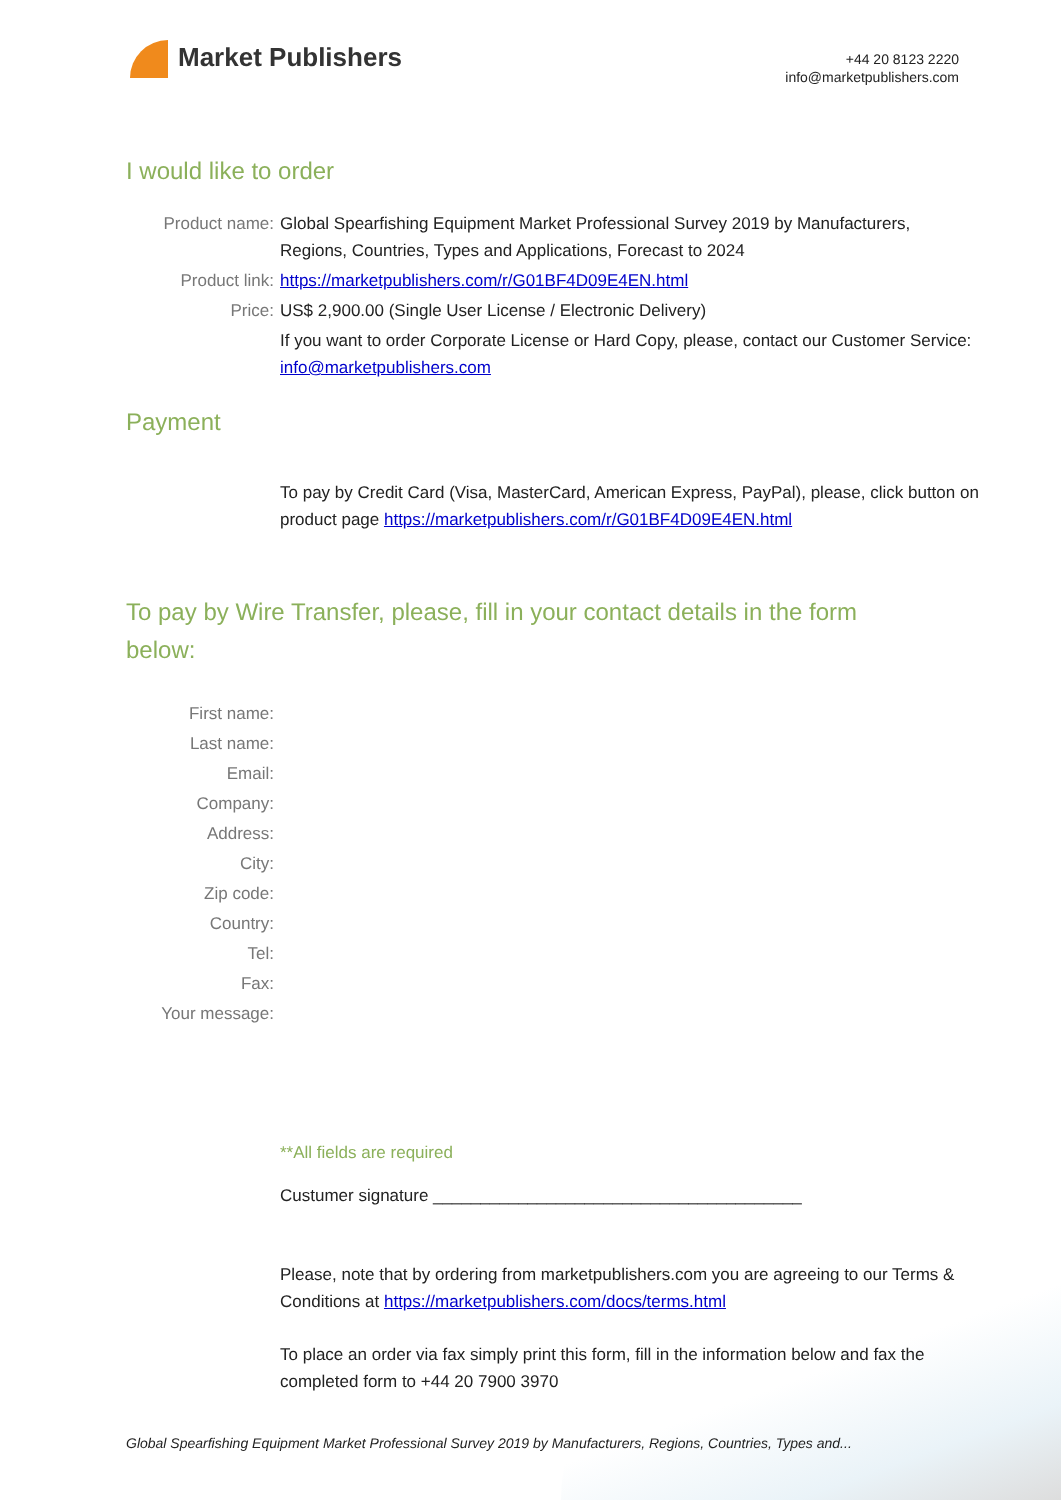Market Publishers
+44 20 8123 2220
info@marketpublishers.com
I would like to order
Product name: Global Spearfishing Equipment Market Professional Survey 2019 by Manufacturers, Regions, Countries, Types and Applications, Forecast to 2024
Product link: https://marketpublishers.com/r/G01BF4D09E4EN.html
Price: US$ 2,900.00 (Single User License / Electronic Delivery)
If you want to order Corporate License or Hard Copy, please, contact our Customer Service:
info@marketpublishers.com
Payment
To pay by Credit Card (Visa, MasterCard, American Express, PayPal), please, click button on product page https://marketpublishers.com/r/G01BF4D09E4EN.html
To pay by Wire Transfer, please, fill in your contact details in the form below:
First name:
Last name:
Email:
Company:
Address:
City:
Zip code:
Country:
Tel:
Fax:
Your message:
**All fields are required
Custumer signature _______________________________________
Please, note that by ordering from marketpublishers.com you are agreeing to our Terms & Conditions at https://marketpublishers.com/docs/terms.html
To place an order via fax simply print this form, fill in the information below and fax the completed form to +44 20 7900 3970
Global Spearfishing Equipment Market Professional Survey 2019 by Manufacturers, Regions, Countries, Types and...